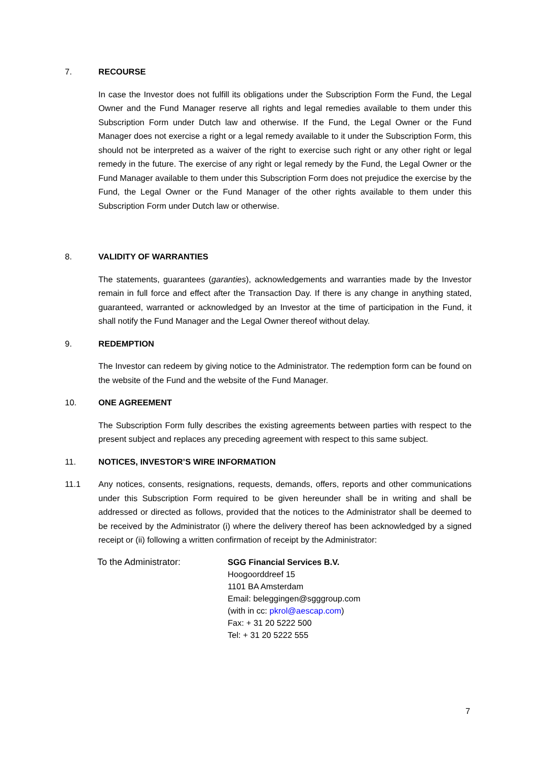7. RECOURSE
In case the Investor does not fulfill its obligations under the Subscription Form the Fund, the Legal Owner and the Fund Manager reserve all rights and legal remedies available to them under this Subscription Form under Dutch law and otherwise. If the Fund, the Legal Owner or the Fund Manager does not exercise a right or a legal remedy available to it under the Subscription Form, this should not be interpreted as a waiver of the right to exercise such right or any other right or legal remedy in the future. The exercise of any right or legal remedy by the Fund, the Legal Owner or the Fund Manager available to them under this Subscription Form does not prejudice the exercise by the Fund, the Legal Owner or the Fund Manager of the other rights available to them under this Subscription Form under Dutch law or otherwise.
8. VALIDITY OF WARRANTIES
The statements, guarantees (garanties), acknowledgements and warranties made by the Investor remain in full force and effect after the Transaction Day. If there is any change in anything stated, guaranteed, warranted or acknowledged by an Investor at the time of participation in the Fund, it shall notify the Fund Manager and the Legal Owner thereof without delay.
9. REDEMPTION
The Investor can redeem by giving notice to the Administrator. The redemption form can be found on the website of the Fund and the website of the Fund Manager.
10. ONE AGREEMENT
The Subscription Form fully describes the existing agreements between parties with respect to the present subject and replaces any preceding agreement with respect to this same subject.
11. NOTICES, INVESTOR’S WIRE INFORMATION
11.1 Any notices, consents, resignations, requests, demands, offers, reports and other communications under this Subscription Form required to be given hereunder shall be in writing and shall be addressed or directed as follows, provided that the notices to the Administrator shall be deemed to be received by the Administrator (i) where the delivery thereof has been acknowledged by a signed receipt or (ii) following a written confirmation of receipt by the Administrator:
To the Administrator: SGG Financial Services B.V.
Hoogoorddreef 15
1101 BA Amsterdam
Email: beleggingen@sgggroup.com
(with in cc: pkrol@aescap.com)
Fax: + 31 20 5222 500
Tel: + 31 20 5222 555
7